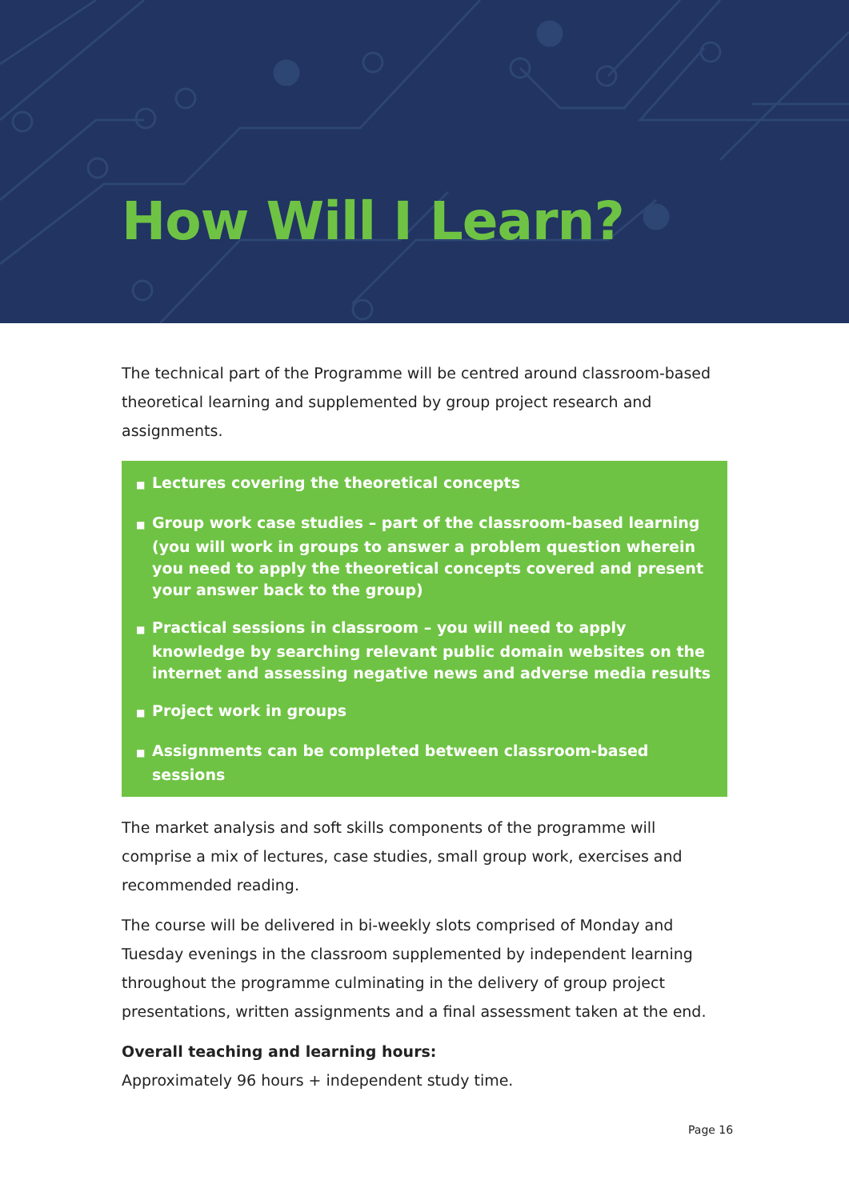How Will I Learn?
The technical part of the Programme will be centred around classroom-based theoretical learning and supplemented by group project research and assignments.
■ Lectures covering the theoretical concepts
■ Group work case studies – part of the classroom-based learning (you will work in groups to answer a problem question wherein you need to apply the theoretical concepts covered and present your answer back to the group)
■ Practical sessions in classroom – you will need to apply knowledge by searching relevant public domain websites on the internet and assessing negative news and adverse media results
■ Project work in groups
■ Assignments can be completed between classroom-based sessions
The market analysis and soft skills components of the programme will comprise a mix of lectures, case studies, small group work, exercises and recommended reading.
The course will be delivered in bi-weekly slots comprised of Monday and Tuesday evenings in the classroom supplemented by independent learning throughout the programme culminating in the delivery of group project presentations, written assignments and a final assessment taken at the end.
Overall teaching and learning hours:
Approximately 96 hours + independent study time.
Page 16